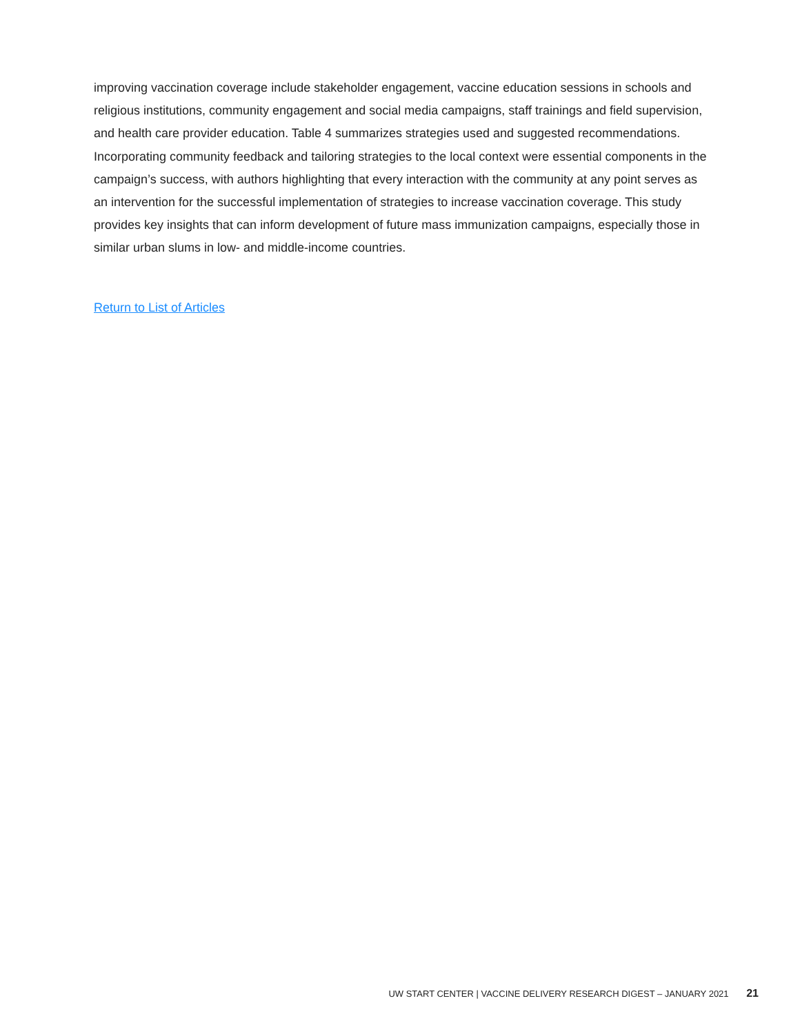improving vaccination coverage include stakeholder engagement, vaccine education sessions in schools and religious institutions, community engagement and social media campaigns, staff trainings and field supervision, and health care provider education. Table 4 summarizes strategies used and suggested recommendations. Incorporating community feedback and tailoring strategies to the local context were essential components in the campaign’s success, with authors highlighting that every interaction with the community at any point serves as an intervention for the successful implementation of strategies to increase vaccination coverage. This study provides key insights that can inform development of future mass immunization campaigns, especially those in similar urban slums in low- and middle-income countries.
Return to List of Articles
UW START CENTER | VACCINE DELIVERY RESEARCH DIGEST – JANUARY 2021 21